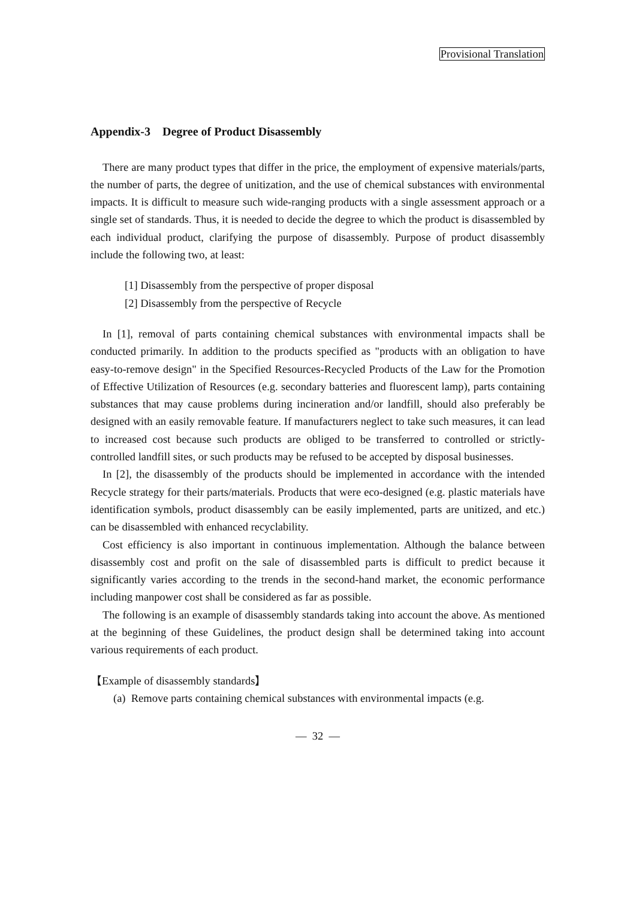Provisional Translation
Appendix-3 Degree of Product Disassembly
There are many product types that differ in the price, the employment of expensive materials/parts, the number of parts, the degree of unitization, and the use of chemical substances with environmental impacts. It is difficult to measure such wide-ranging products with a single assessment approach or a single set of standards. Thus, it is needed to decide the degree to which the product is disassembled by each individual product, clarifying the purpose of disassembly. Purpose of product disassembly include the following two, at least:
[1] Disassembly from the perspective of proper disposal
[2] Disassembly from the perspective of Recycle
In [1], removal of parts containing chemical substances with environmental impacts shall be conducted primarily. In addition to the products specified as "products with an obligation to have easy-to-remove design" in the Specified Resources-Recycled Products of the Law for the Promotion of Effective Utilization of Resources (e.g. secondary batteries and fluorescent lamp), parts containing substances that may cause problems during incineration and/or landfill, should also preferably be designed with an easily removable feature. If manufacturers neglect to take such measures, it can lead to increased cost because such products are obliged to be transferred to controlled or strictly-controlled landfill sites, or such products may be refused to be accepted by disposal businesses.
In [2], the disassembly of the products should be implemented in accordance with the intended Recycle strategy for their parts/materials. Products that were eco-designed (e.g. plastic materials have identification symbols, product disassembly can be easily implemented, parts are unitized, and etc.) can be disassembled with enhanced recyclability.
Cost efficiency is also important in continuous implementation. Although the balance between disassembly cost and profit on the sale of disassembled parts is difficult to predict because it significantly varies according to the trends in the second-hand market, the economic performance including manpower cost shall be considered as far as possible.
The following is an example of disassembly standards taking into account the above. As mentioned at the beginning of these Guidelines, the product design shall be determined taking into account various requirements of each product.
【Example of disassembly standards】
(a) Remove parts containing chemical substances with environmental impacts (e.g.
— 32 —